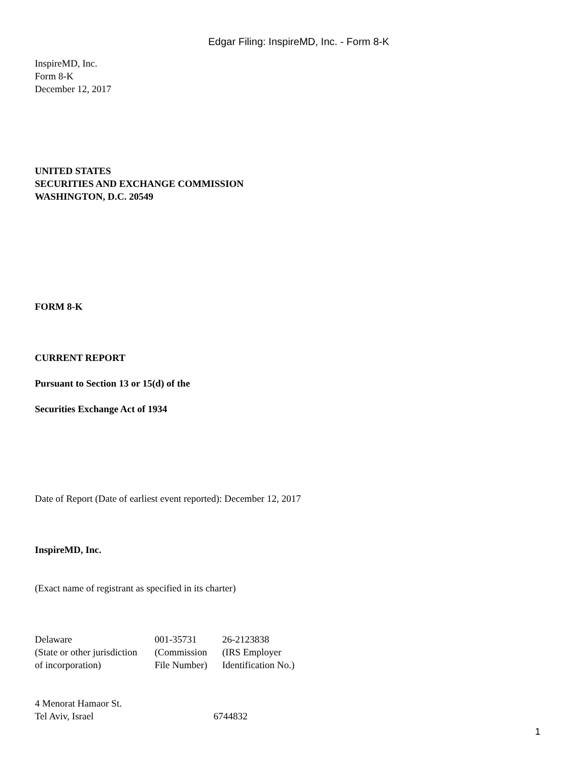Edgar Filing: InspireMD, Inc. - Form 8-K
InspireMD, Inc.
Form 8-K
December 12, 2017
UNITED STATES
SECURITIES AND EXCHANGE COMMISSION
WASHINGTON, D.C. 20549
FORM 8-K
CURRENT REPORT
Pursuant to Section 13 or 15(d) of the
Securities Exchange Act of 1934
Date of Report (Date of earliest event reported): December 12, 2017
InspireMD, Inc.
(Exact name of registrant as specified in its charter)
| Delaware (State or other jurisdiction of incorporation) | 001-35731 (Commission File Number) | 26-2123838 (IRS Employer Identification No.) |
| 4 Menorat Hamaor St. Tel Aviv, Israel | 6744832 |
1